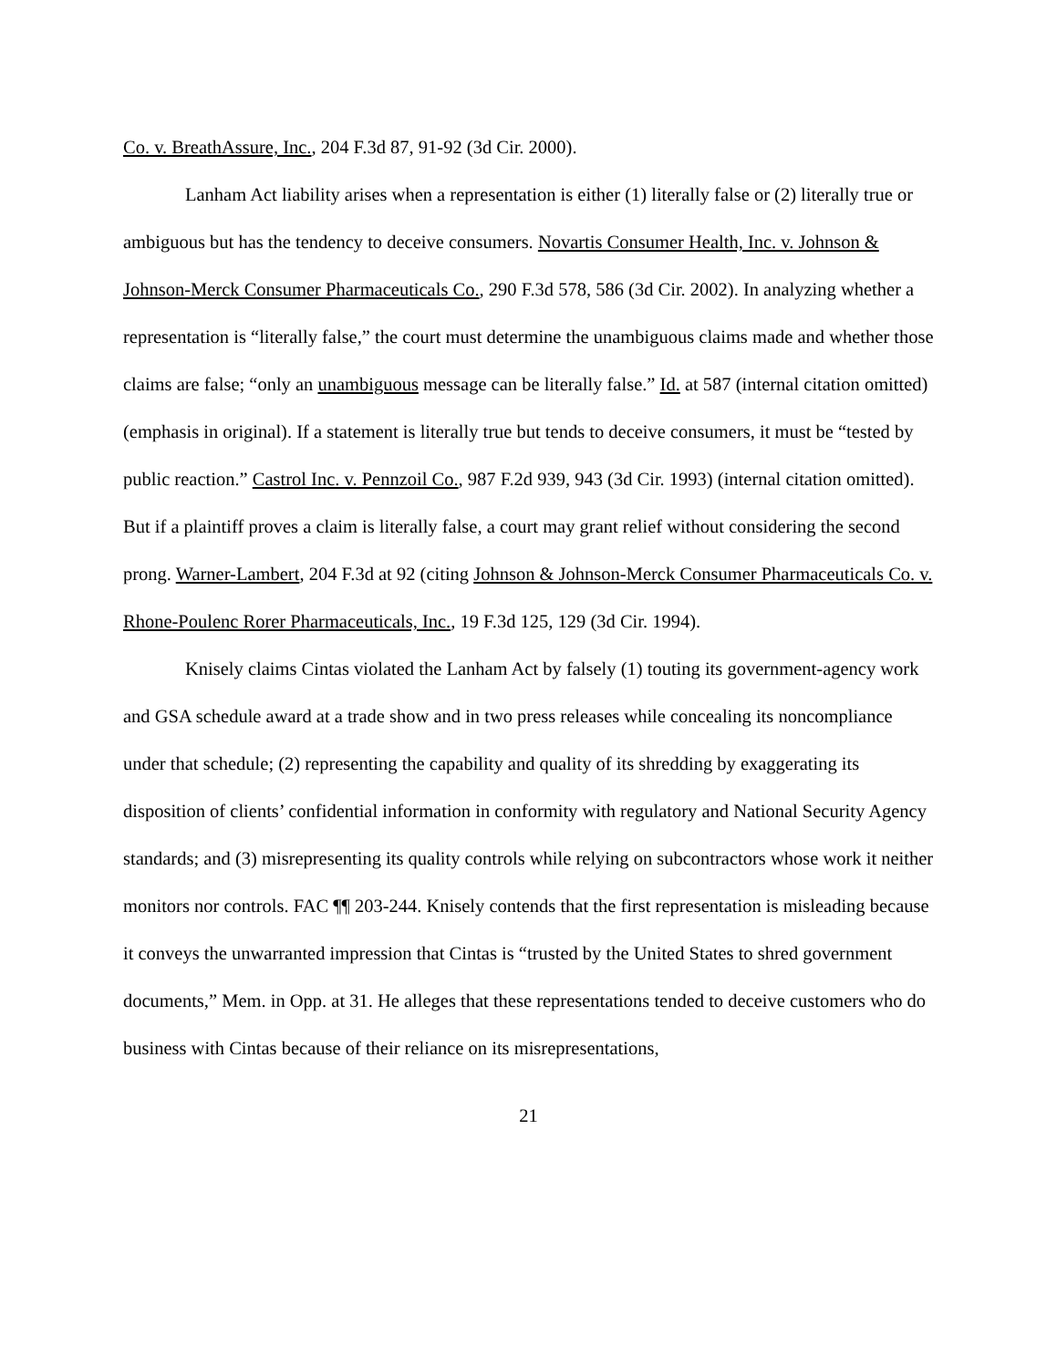Co. v. BreathAssure, Inc., 204 F.3d 87, 91-92 (3d Cir. 2000).
Lanham Act liability arises when a representation is either (1) literally false or (2) literally true or ambiguous but has the tendency to deceive consumers. Novartis Consumer Health, Inc. v. Johnson & Johnson-Merck Consumer Pharmaceuticals Co., 290 F.3d 578, 586 (3d Cir. 2002). In analyzing whether a representation is “literally false,” the court must determine the unambiguous claims made and whether those claims are false; “only an unambiguous message can be literally false.” Id. at 587 (internal citation omitted) (emphasis in original). If a statement is literally true but tends to deceive consumers, it must be “tested by public reaction.” Castrol Inc. v. Pennzoil Co., 987 F.2d 939, 943 (3d Cir. 1993) (internal citation omitted). But if a plaintiff proves a claim is literally false, a court may grant relief without considering the second prong. Warner-Lambert, 204 F.3d at 92 (citing Johnson & Johnson-Merck Consumer Pharmaceuticals Co. v. Rhone-Poulenc Rorer Pharmaceuticals, Inc., 19 F.3d 125, 129 (3d Cir. 1994).
Knisely claims Cintas violated the Lanham Act by falsely (1) touting its government-agency work and GSA schedule award at a trade show and in two press releases while concealing its noncompliance under that schedule; (2) representing the capability and quality of its shredding by exaggerating its disposition of clients’ confidential information in conformity with regulatory and National Security Agency standards; and (3) misrepresenting its quality controls while relying on subcontractors whose work it neither monitors nor controls. FAC ¶¶ 203-244. Knisely contends that the first representation is misleading because it conveys the unwarranted impression that Cintas is “trusted by the United States to shred government documents,” Mem. in Opp. at 31. He alleges that these representations tended to deceive customers who do business with Cintas because of their reliance on its misrepresentations,
21